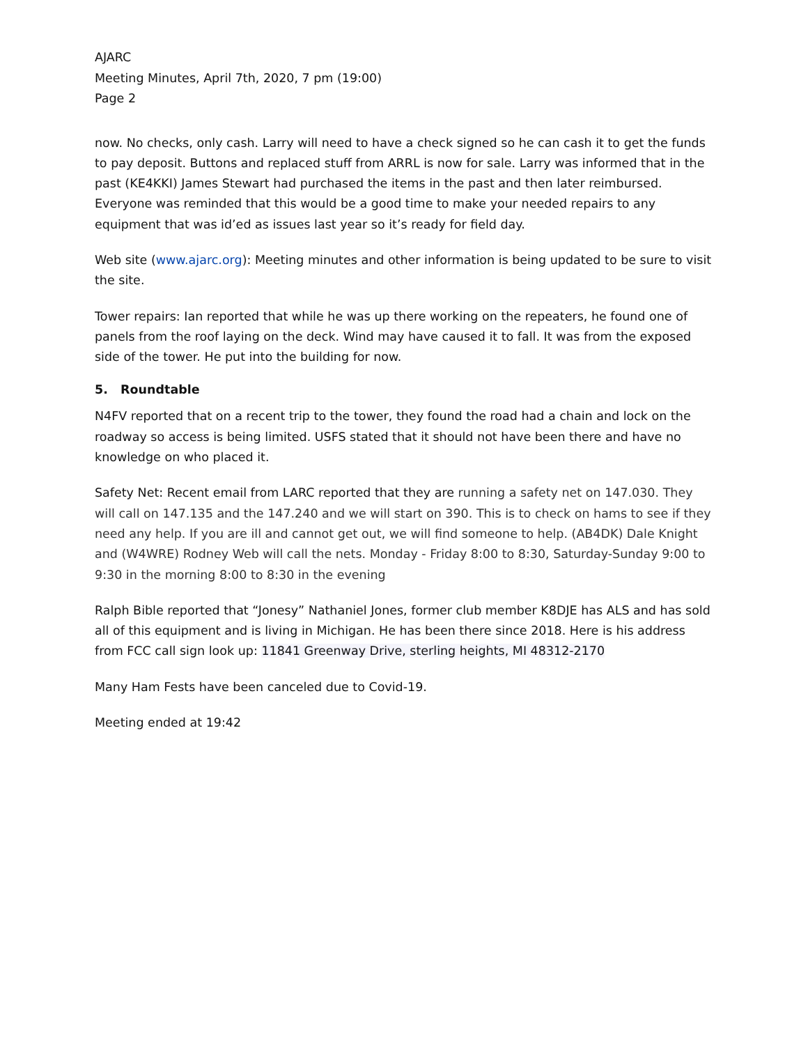AJARC
Meeting Minutes, April 7th, 2020, 7 pm (19:00)
Page 2
now. No checks, only cash. Larry will need to have a check signed so he can cash it to get the funds to pay deposit. Buttons and replaced stuff from ARRL is now for sale. Larry was informed that in the past (KE4KKI) James Stewart had purchased the items in the past and then later reimbursed. Everyone was reminded that this would be a good time to make your needed repairs to any equipment that was id’ed as issues last year so it’s ready for field day.
Web site (www.ajarc.org): Meeting minutes and other information is being updated to be sure to visit the site.
Tower repairs: Ian reported that while he was up there working on the repeaters, he found one of panels from the roof laying on the deck. Wind may have caused it to fall. It was from the exposed side of the tower. He put into the building for now.
5. Roundtable
N4FV reported that on a recent trip to the tower, they found the road had a chain and lock on the roadway so access is being limited. USFS stated that it should not have been there and have no knowledge on who placed it.
Safety Net: Recent email from LARC reported that they are running a safety net on 147.030. They will call on 147.135 and the 147.240 and we will start on 390. This is to check on hams to see if they need any help. If you are ill and cannot get out, we will find someone to help. (AB4DK) Dale Knight and (W4WRE) Rodney Web will call the nets. Monday - Friday 8:00 to 8:30, Saturday-Sunday 9:00 to 9:30 in the morning 8:00 to 8:30 in the evening
Ralph Bible reported that “Jonesy” Nathaniel Jones, former club member K8DJE has ALS and has sold all of this equipment and is living in Michigan. He has been there since 2018. Here is his address from FCC call sign look up: 11841 Greenway Drive, sterling heights, MI 48312-2170
Many Ham Fests have been canceled due to Covid-19.
Meeting ended at 19:42